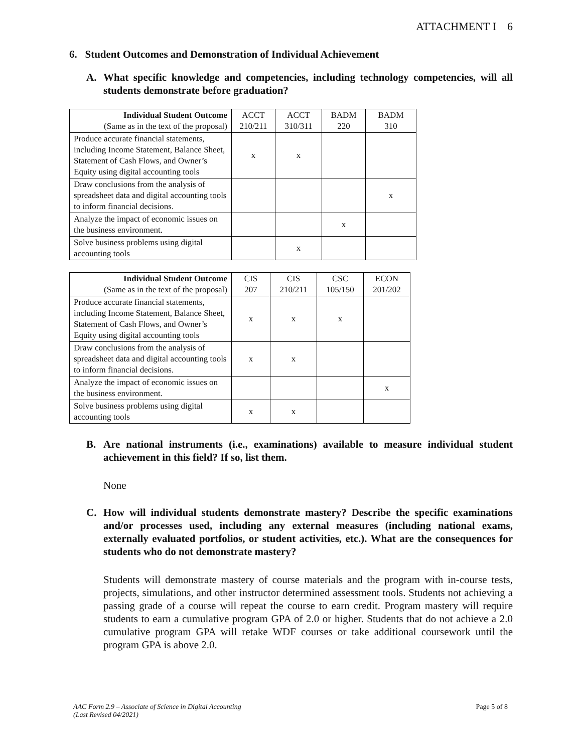ATTACHMENT I 6
6. Student Outcomes and Demonstration of Individual Achievement
A. What specific knowledge and competencies, including technology competencies, will all students demonstrate before graduation?
| Individual Student Outcome (Same as in the text of the proposal) | ACCT 210/211 | ACCT 310/311 | BADM 220 | BADM 310 |
| --- | --- | --- | --- | --- |
| Produce accurate financial statements, including Income Statement, Balance Sheet, Statement of Cash Flows, and Owner’s Equity using digital accounting tools | x | x | | |
| Draw conclusions from the analysis of spreadsheet data and digital accounting tools to inform financial decisions. | | | | x |
| Analyze the impact of economic issues on the business environment. | | | x | |
| Solve business problems using digital accounting tools | | x | | |
| Individual Student Outcome (Same as in the text of the proposal) | CIS 207 | CIS 210/211 | CSC 105/150 | ECON 201/202 |
| --- | --- | --- | --- | --- |
| Produce accurate financial statements, including Income Statement, Balance Sheet, Statement of Cash Flows, and Owner’s Equity using digital accounting tools | x | x | x | |
| Draw conclusions from the analysis of spreadsheet data and digital accounting tools to inform financial decisions. | x | x | | |
| Analyze the impact of economic issues on the business environment. | | | | x |
| Solve business problems using digital accounting tools | x | x | | |
B. Are national instruments (i.e., examinations) available to measure individual student achievement in this field? If so, list them.
None
C. How will individual students demonstrate mastery? Describe the specific examinations and/or processes used, including any external measures (including national exams, externally evaluated portfolios, or student activities, etc.). What are the consequences for students who do not demonstrate mastery?
Students will demonstrate mastery of course materials and the program with in-course tests, projects, simulations, and other instructor determined assessment tools. Students not achieving a passing grade of a course will repeat the course to earn credit. Program mastery will require students to earn a cumulative program GPA of 2.0 or higher. Students that do not achieve a 2.0 cumulative program GPA will retake WDF courses or take additional coursework until the program GPA is above 2.0.
AAC Form 2.9 – Associate of Science in Digital Accounting
(Last Revised 04/2021) Page 5 of 8